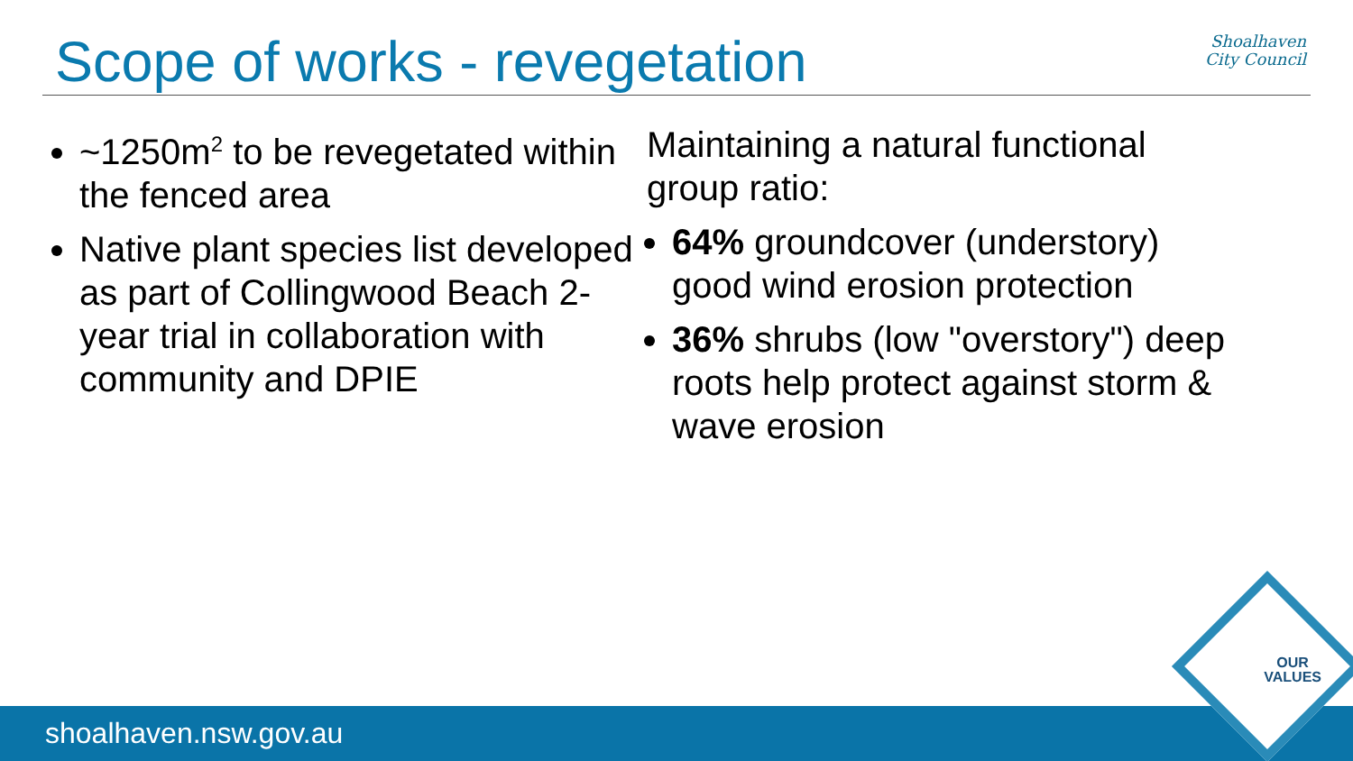Scope of works - revegetation
Shoalhaven
City Council
~1250m<sup>2</sup> to be revegetated within the fenced area
Native plant species list developed as part of Collingwood Beach 2-year trial in collaboration with community and DPIE
Maintaining a natural functional group ratio:
64% groundcover (understory) good wind erosion protection
36% shrubs (low "overstory") deep roots help protect against storm & wave erosion
shoalhaven.nsw.gov.au
OUR
VALUES